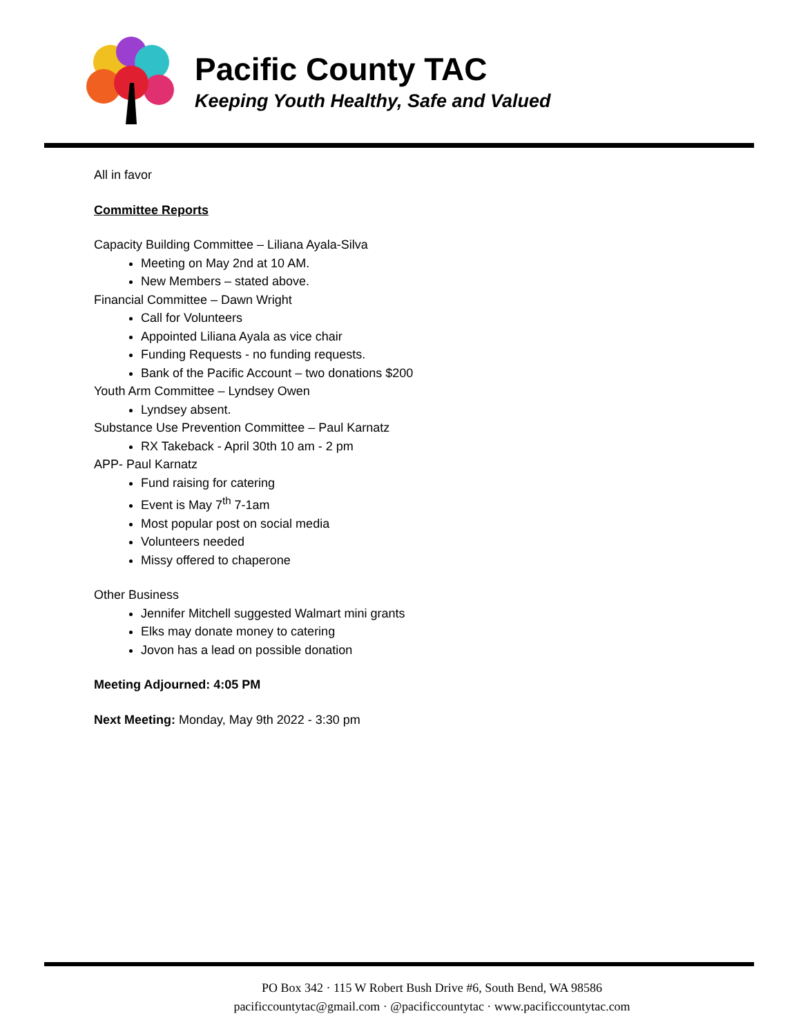Pacific County TAC
Keeping Youth Healthy, Safe and Valued
All in favor
Committee Reports
Capacity Building Committee – Liliana Ayala-Silva
Meeting on May 2nd at 10 AM.
New Members – stated above.
Financial Committee – Dawn Wright
Call for Volunteers
Appointed Liliana Ayala as vice chair
Funding Requests - no funding requests.
Bank of the Pacific Account – two donations $200
Youth Arm Committee – Lyndsey Owen
Lyndsey absent.
Substance Use Prevention Committee – Paul Karnatz
RX Takeback - April 30th 10 am - 2 pm
APP- Paul Karnatz
Fund raising for catering
Event is May 7<sup>th</sup> 7-1am
Most popular post on social media
Volunteers needed
Missy offered to chaperone
Other Business
Jennifer Mitchell suggested Walmart mini grants
Elks may donate money to catering
Jovon has a lead on possible donation
Meeting Adjourned: 4:05 PM
Next Meeting: Monday, May 9th 2022 - 3:30 pm
PO Box 342 · 115 W Robert Bush Drive #6, South Bend, WA 98586
pacificcountytac@gmail.com · @pacificcountytac · www.pacificcountytac.com